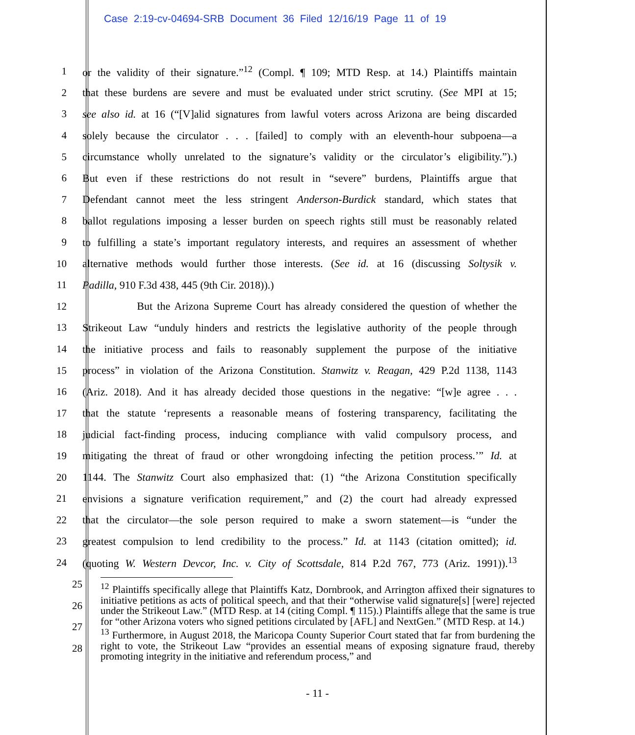Case 2:19-cv-04694-SRB Document 36 Filed 12/16/19 Page 11 of 19
1 or the validity of their signature.”<sup>12</sup> (Compl. ¶ 109; MTD Resp. at 14.) Plaintiffs maintain
2 that these burdens are severe and must be evaluated under strict scrutiny. (See MPI at 15;
3 see also id. at 16 (“[V]alid signatures from lawful voters across Arizona are being discarded
4 solely because the circulator . . . [failed] to comply with an eleventh-hour subpoena—a
5 circumstance wholly unrelated to the signature’s validity or the circulator’s eligibility.”).)
6 But even if these restrictions do not result in “severe” burdens, Plaintiffs argue that
7 Defendant cannot meet the less stringent Anderson-Burdick standard, which states that
8 ballot regulations imposing a lesser burden on speech rights still must be reasonably related
9 to fulfilling a state’s important regulatory interests, and requires an assessment of whether
10 alternative methods would further those interests. (See id. at 16 (discussing Soltysik v.
11 Padilla, 910 F.3d 438, 445 (9th Cir. 2018)).)
12 But the Arizona Supreme Court has already considered the question of whether the
13 Strikeout Law “unduly hinders and restricts the legislative authority of the people through
14 the initiative process and fails to reasonably supplement the purpose of the initiative
15 process” in violation of the Arizona Constitution. Stanwitz v. Reagan, 429 P.2d 1138, 1143
16 (Ariz. 2018). And it has already decided those questions in the negative: “[w]e agree . . .
17 that the statute ‘represents a reasonable means of fostering transparency, facilitating the
18 judicial fact-finding process, inducing compliance with valid compulsory process, and
19 mitigating the threat of fraud or other wrongdoing infecting the petition process.’” Id. at
20 1144. The Stanwitz Court also emphasized that: (1) “the Arizona Constitution specifically
21 envisions a signature verification requirement,” and (2) the court had already expressed
22 that the circulator—the sole person required to make a sworn statement—is “under the
23 greatest compulsion to lend credibility to the process.” Id. at 1143 (citation omitted); id.
24 (quoting W. Western Devcor, Inc. v. City of Scottsdale, 814 P.2d 767, 773 (Ariz. 1991)).<sup>13</sup>
25
26
27
28
<sup>12</sup> Plaintiffs specifically allege that Plaintiffs Katz, Dornbrook, and Arrington affixed their signatures to initiative petitions as acts of political speech, and that their “otherwise valid signature[s] [were] rejected under the Strikeout Law.” (MTD Resp. at 14 (citing Compl. ¶ 115).) Plaintiffs allege that the same is true for “other Arizona voters who signed petitions circulated by [AFL] and NextGen.” (MTD Resp. at 14.)
<sup>13</sup> Furthermore, in August 2018, the Maricopa County Superior Court stated that far from burdening the right to vote, the Strikeout Law “provides an essential means of exposing signature fraud, thereby promoting integrity in the initiative and referendum process,” and
- 11 -